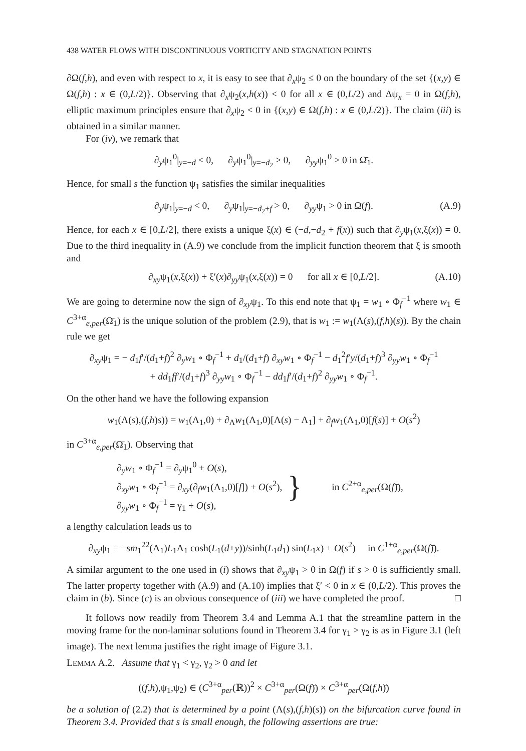438 WATER FLOWS WITH DISCONTINUOUS VORTICITY AND STAGNATION POINTS
∂Ω(f,h), and even with respect to x, it is easy to see that ∂<sub>x</sub>ψ<sub>2</sub> ≤ 0 on the boundary of the set {(x,y) ∈ Ω(f,h) : x ∈ (0,L/2)}. Observing that ∂<sub>x</sub>ψ<sub>2</sub>(x,h(x)) < 0 for all x ∈ (0,L/2) and Δψ<sub>x</sub> = 0 in Ω(f,h), elliptic maximum principles ensure that ∂<sub>x</sub>ψ<sub>2</sub> < 0 in {(x,y) ∈ Ω(f,h) : x ∈ (0,L/2)}. The claim (iii) is obtained in a similar manner.
For (iv), we remark that
∂<sub>y</sub>ψ<sub>1</sub><sup>0</sup>|<sub>y=−d</sub> < 0, ∂<sub>y</sub>ψ<sub>1</sub><sup>0</sup>|<sub>y=−d<sub>2</sub></sub> > 0, ∂<sub>yy</sub>ψ<sub>1</sub><sup>0</sup> > 0 in Ω̄<sub>1</sub>.
Hence, for small s the function ψ<sub>1</sub> satisfies the similar inequalities
∂<sub>y</sub>ψ<sub>1</sub>|<sub>y=−d</sub> < 0, ∂<sub>y</sub>ψ<sub>1</sub>|<sub>y=−d<sub>2</sub>+f</sub> > 0, ∂<sub>yy</sub>ψ<sub>1</sub> > 0 in Ω̄(f). (A.9)
Hence, for each x ∈ [0,L/2], there exists a unique ξ(x) ∈ (−d,−d<sub>2</sub> + f(x)) such that ∂<sub>y</sub>ψ<sub>1</sub>(x,ξ(x)) = 0. Due to the third inequality in (A.9) we conclude from the implicit function theorem that ξ is smooth and
∂<sub>xy</sub>ψ<sub>1</sub>(x,ξ(x)) + ξ′(x)∂<sub>yy</sub>ψ<sub>1</sub>(x,ξ(x)) = 0 for all x ∈ [0,L/2]. (A.10)
We are going to determine now the sign of ∂<sub>xy</sub>ψ<sub>1</sub>. To this end note that ψ<sub>1</sub> = w<sub>1</sub> ∘ Φ<sub>f</sub><sup>−1</sup> where w<sub>1</sub> ∈ C<sup>3+α</sup><sub>e,per</sub>(Ω̄<sub>1</sub>) is the unique solution of the problem (2.9), that is w<sub>1</sub> := w<sub>1</sub>(Λ(s),(f,h)(s)). By the chain rule we get
∂<sub>xy</sub>ψ<sub>1</sub> = − d<sub>1</sub>f′/(d<sub>1</sub>+f)<sup>2</sup> ∂<sub>y</sub>w<sub>1</sub> ∘ Φ<sub>f</sub><sup>−1</sup> + d<sub>1</sub>/(d<sub>1</sub>+f) ∂<sub>xy</sub>w<sub>1</sub> ∘ Φ<sub>f</sub><sup>−1</sup> − d<sub>1</sub><sup>2</sup>f′y/(d<sub>1</sub>+f)<sup>3</sup> ∂<sub>yy</sub>w<sub>1</sub> ∘ Φ<sub>f</sub><sup>−1</sup>
+ dd<sub>1</sub>ff′/(d<sub>1</sub>+f)<sup>3</sup> ∂<sub>yy</sub>w<sub>1</sub> ∘ Φ<sub>f</sub><sup>−1</sup> − dd<sub>1</sub>f′/(d<sub>1</sub>+f)<sup>2</sup> ∂<sub>yy</sub>w<sub>1</sub> ∘ Φ<sub>f</sub><sup>−1</sup>.
On the other hand we have the following expansion
w<sub>1</sub>(Λ(s),(f,h)s)) = w<sub>1</sub>(Λ<sub>1</sub>,0) + ∂<sub>Λ</sub>w<sub>1</sub>(Λ<sub>1</sub>,0)[Λ(s) − Λ<sub>1</sub>] + ∂<sub>f</sub>w<sub>1</sub>(Λ<sub>1</sub>,0)[f(s)] + O(s<sup>2</sup>)
in C<sup>3+α</sup><sub>e,per</sub>(Ω̄<sub>1</sub>). Observing that
∂<sub>y</sub>w<sub>1</sub> ∘ Φ<sub>f</sub><sup>−1</sup> = ∂<sub>y</sub>ψ<sub>1</sub><sup>0</sup> + O(s),
∂<sub>xy</sub>w<sub>1</sub> ∘ Φ<sub>f</sub><sup>−1</sup> = ∂<sub>xy</sub>(∂<sub>f</sub>w<sub>1</sub>(Λ<sub>1</sub>,0)[f]) + O(s<sup>2</sup>),
∂<sub>yy</sub>w<sub>1</sub> ∘ Φ<sub>f</sub><sup>−1</sup> = γ<sub>1</sub> + O(s),
}
in C<sup>2+α</sup><sub>e,per</sub>(Ω(f)̄),
a lengthy calculation leads us to
∂<sub>xy</sub>ψ<sub>1</sub> = −sm<sub>1</sub><sup>22</sup>(Λ<sub>1</sub>)L<sub>1</sub>Λ<sub>1</sub> cosh(L<sub>1</sub>(d+y))/sinh(L<sub>1</sub>d<sub>1</sub>) sin(L<sub>1</sub>x) + O(s<sup>2</sup>) in C<sup>1+α</sup><sub>e,per</sub>(Ω(f)̄).
A similar argument to the one used in (i) shows that ∂<sub>xy</sub>ψ<sub>1</sub> > 0 in Ω(f) if s > 0 is sufficiently small. The latter property together with (A.9) and (A.10) implies that ξ′ < 0 in x ∈ (0,L/2). This proves the claim in (b). Since (c) is an obvious consequence of (iii) we have completed the proof. □
It follows now readily from Theorem 3.4 and Lemma A.1 that the streamline pattern in the moving frame for the non-laminar solutions found in Theorem 3.4 for γ<sub>1</sub> > γ<sub>2</sub> is as in Figure 3.1 (left image). The next lemma justifies the right image of Figure 3.1.
LEMMA A.2. Assume that γ<sub>1</sub> < γ<sub>2</sub>, γ<sub>2</sub> > 0 and let
((f,h),ψ<sub>1</sub>,ψ<sub>2</sub>) ∈ (C<sup>3+α</sup><sub>per</sub>(ℝ))<sup>2</sup> × C<sup>3+α</sup><sub>per</sub>(Ω(f)̄) × C<sup>3+α</sup><sub>per</sub>(Ω(f,h)̄)
be a solution of (2.2) that is determined by a point (Λ(s),(f,h)(s)) on the bifurcation curve found in Theorem 3.4. Provided that s is small enough, the following assertions are true: